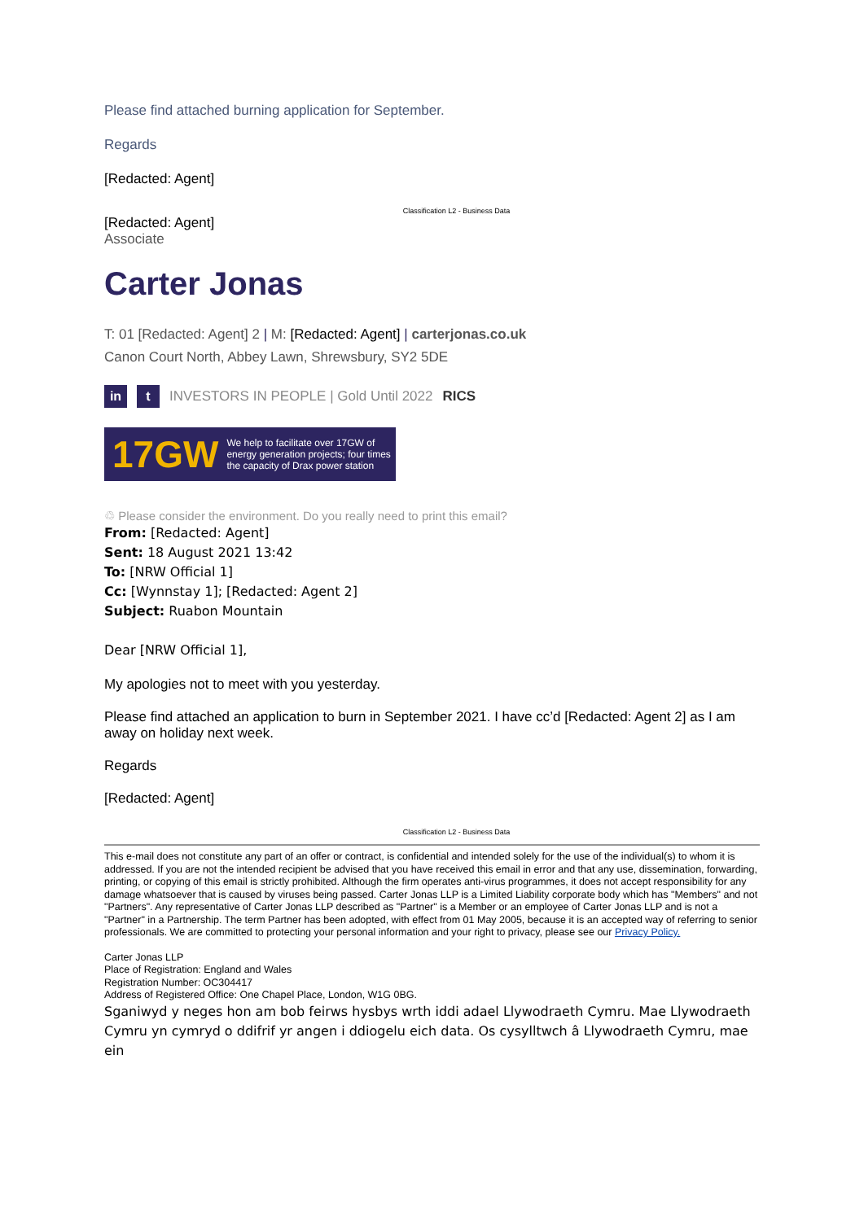Please find attached burning application for September.
Regards
[Redacted: Agent]
Classification L2 - Business Data
[Redacted: Agent]
Associate
Carter Jonas
T: 01 [Redacted: Agent] 2 | M: [Redacted: Agent] | carterjonas.co.uk
Canon Court North, Abbey Lawn, Shrewsbury, SY2 5DE
in t INVESTORS IN PEOPLE | Gold Until 2022 RICS
17GW We help to facilitate over 17GW of energy generation projects; four times the capacity of Drax power station
♲ Please consider the environment. Do you really need to print this email?
From: [Redacted: Agent]
Sent: 18 August 2021 13:42
To: [NRW Official 1]
Cc: [Wynnstay 1]; [Redacted: Agent 2]
Subject: Ruabon Mountain
Dear [NRW Official 1],
My apologies not to meet with you yesterday.
Please find attached an application to burn in September 2021. I have cc’d [Redacted: Agent 2] as I am away on holiday next week.
Regards
[Redacted: Agent]
Classification L2 - Business Data
This e-mail does not constitute any part of an offer or contract, is confidential and intended solely for the use of the individual(s) to whom it is addressed. If you are not the intended recipient be advised that you have received this email in error and that any use, dissemination, forwarding, printing, or copying of this email is strictly prohibited. Although the firm operates anti-virus programmes, it does not accept responsibility for any damage whatsoever that is caused by viruses being passed. Carter Jonas LLP is a Limited Liability corporate body which has "Members" and not "Partners". Any representative of Carter Jonas LLP described as "Partner" is a Member or an employee of Carter Jonas LLP and is not a "Partner" in a Partnership. The term Partner has been adopted, with effect from 01 May 2005, because it is an accepted way of referring to senior professionals. We are committed to protecting your personal information and your right to privacy, please see our Privacy Policy.
Carter Jonas LLP
Place of Registration: England and Wales
Registration Number: OC304417
Address of Registered Office: One Chapel Place, London, W1G 0BG.
Sganiwyd y neges hon am bob feirws hysbys wrth iddi adael Llywodraeth Cymru. Mae Llywodraeth Cymru yn cymryd o ddifrif yr angen i ddiogelu eich data. Os cysylltwch â Llywodraeth Cymru, mae ein